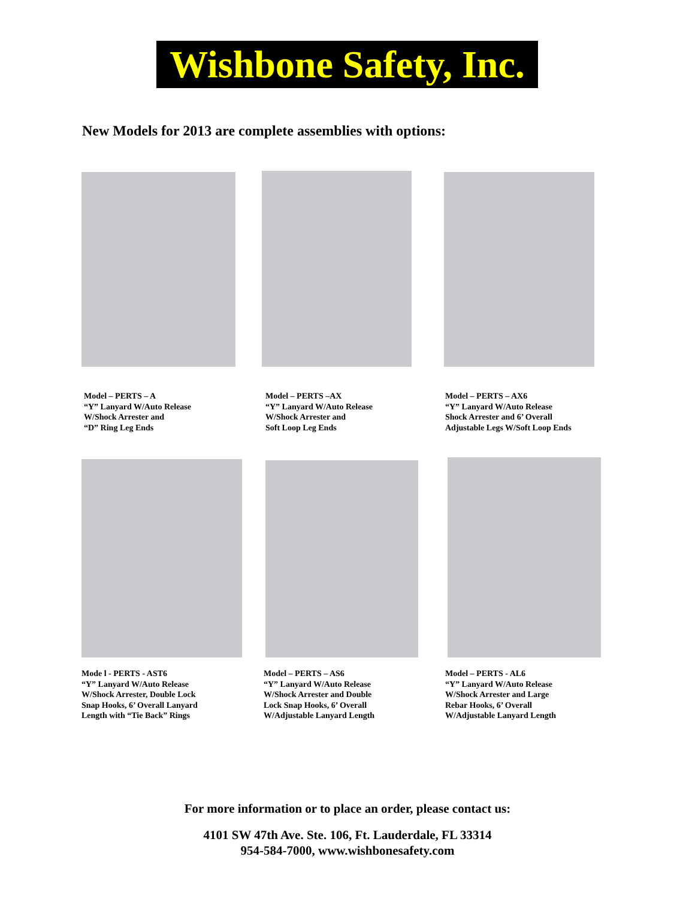Wishbone Safety, Inc.
New Models for 2013 are complete assemblies with options:
Model – PERTS – A
“Y” Lanyard W/Auto Release
W/Shock Arrester and
“D” Ring Leg Ends
Model – PERTS –AX
“Y” Lanyard W/Auto Release
W/Shock Arrester and
Soft Loop Leg Ends
Model – PERTS – AX6
“Y” Lanyard W/Auto Release
Shock Arrester and 6’ Overall
Adjustable Legs W/Soft Loop Ends
Mode l - PERTS - AST6
“Y” Lanyard W/Auto Release
W/Shock Arrester, Double Lock
Snap Hooks, 6’ Overall Lanyard
Length with “Tie Back” Rings
Model – PERTS – AS6
“Y” Lanyard W/Auto Release
W/Shock Arrester and Double
Lock Snap Hooks, 6’ Overall
W/Adjustable Lanyard Length
Model – PERTS - AL6
“Y” Lanyard W/Auto Release
W/Shock Arrester and Large
Rebar Hooks, 6’ Overall
W/Adjustable Lanyard Length
For more information or to place an order, please contact us:
4101 SW 47th Ave. Ste. 106, Ft. Lauderdale, FL 33314
954-584-7000, www.wishbonesafety.com